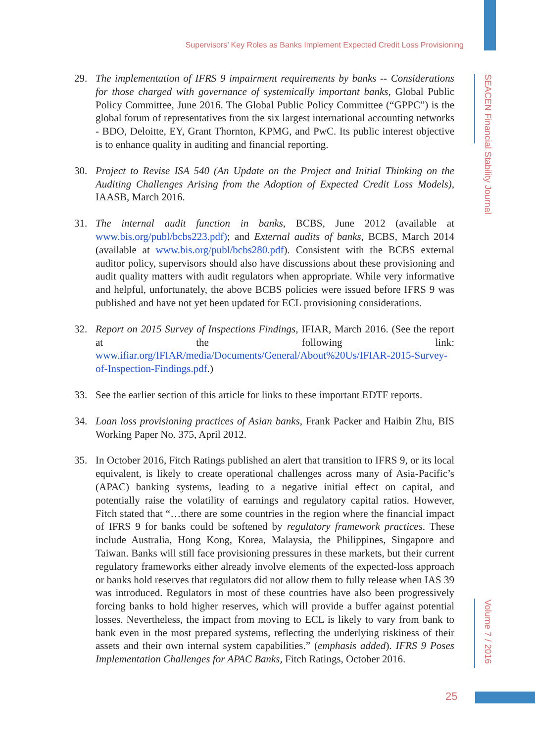Supervisors’ Key Roles as Banks Implement Expected Credit Loss Provisioning
29. The implementation of IFRS 9 impairment requirements by banks -- Considerations for those charged with governance of systemically important banks, Global Public Policy Committee, June 2016. The Global Public Policy Committee (“GPPC”) is the global forum of representatives from the six largest international accounting networks - BDO, Deloitte, EY, Grant Thornton, KPMG, and PwC. Its public interest objective is to enhance quality in auditing and financial reporting.
30. Project to Revise ISA 540 (An Update on the Project and Initial Thinking on the Auditing Challenges Arising from the Adoption of Expected Credit Loss Models), IAASB, March 2016.
31. The internal audit function in banks, BCBS, June 2012 (available at www.bis.org/publ/bcbs223.pdf); and External audits of banks, BCBS, March 2014 (available at www.bis.org/publ/bcbs280.pdf). Consistent with the BCBS external auditor policy, supervisors should also have discussions about these provisioning and audit quality matters with audit regulators when appropriate. While very informative and helpful, unfortunately, the above BCBS policies were issued before IFRS 9 was published and have not yet been updated for ECL provisioning considerations.
32. Report on 2015 Survey of Inspections Findings, IFIAR, March 2016. (See the report at the following link: www.ifiar.org/IFIAR/media/Documents/General/About%20Us/IFIAR-2015-Survey-of-Inspection-Findings.pdf.)
33. See the earlier section of this article for links to these important EDTF reports.
34. Loan loss provisioning practices of Asian banks, Frank Packer and Haibin Zhu, BIS Working Paper No. 375, April 2012.
35. In October 2016, Fitch Ratings published an alert that transition to IFRS 9, or its local equivalent, is likely to create operational challenges across many of Asia-Pacific’s (APAC) banking systems, leading to a negative initial effect on capital, and potentially raise the volatility of earnings and regulatory capital ratios. However, Fitch stated that “…there are some countries in the region where the financial impact of IFRS 9 for banks could be softened by regulatory framework practices. These include Australia, Hong Kong, Korea, Malaysia, the Philippines, Singapore and Taiwan. Banks will still face provisioning pressures in these markets, but their current regulatory frameworks either already involve elements of the expected-loss approach or banks hold reserves that regulators did not allow them to fully release when IAS 39 was introduced. Regulators in most of these countries have also been progressively forcing banks to hold higher reserves, which will provide a buffer against potential losses. Nevertheless, the impact from moving to ECL is likely to vary from bank to bank even in the most prepared systems, reflecting the underlying riskiness of their assets and their own internal system capabilities.” (emphasis added). IFRS 9 Poses Implementation Challenges for APAC Banks, Fitch Ratings, October 2016.
SEACEN Financial Stability Journal
Volume 7 / 2016
25